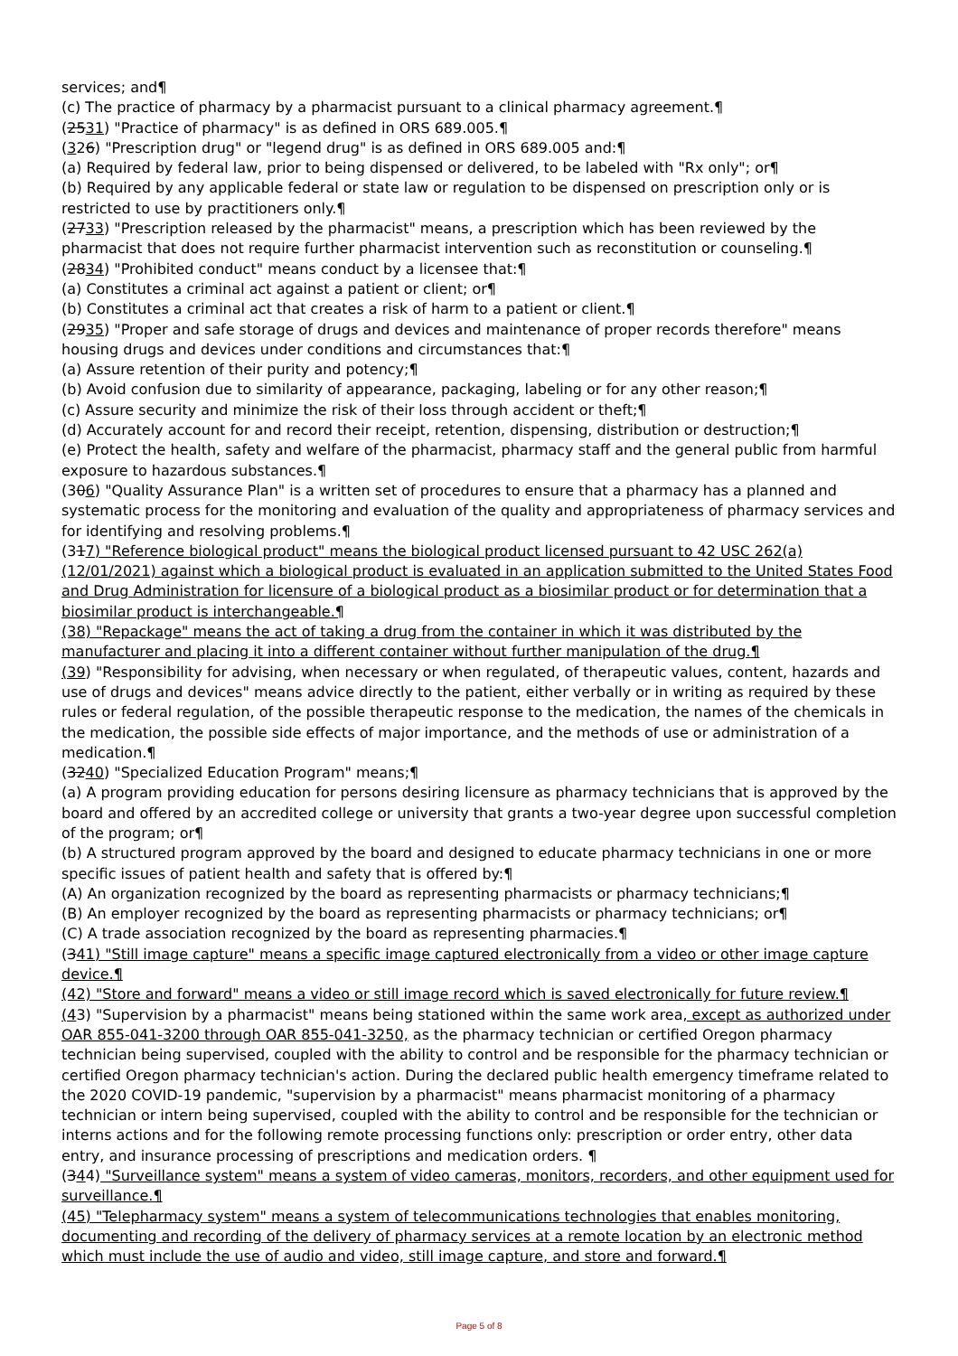services; and¶
(c) The practice of pharmacy by a pharmacist pursuant to a clinical pharmacy agreement.¶
(2531) "Practice of pharmacy" is as defined in ORS 689.005.¶
(326) "Prescription drug" or "legend drug" is as defined in ORS 689.005 and:¶
(a) Required by federal law, prior to being dispensed or delivered, to be labeled with "Rx only"; or¶
(b) Required by any applicable federal or state law or regulation to be dispensed on prescription only or is restricted to use by practitioners only.¶
(2733) "Prescription released by the pharmacist" means, a prescription which has been reviewed by the pharmacist that does not require further pharmacist intervention such as reconstitution or counseling.¶
(2834) "Prohibited conduct" means conduct by a licensee that:¶
(a) Constitutes a criminal act against a patient or client; or¶
(b) Constitutes a criminal act that creates a risk of harm to a patient or client.¶
(2935) "Proper and safe storage of drugs and devices and maintenance of proper records therefore" means housing drugs and devices under conditions and circumstances that:¶
(a) Assure retention of their purity and potency;¶
(b) Avoid confusion due to similarity of appearance, packaging, labeling or for any other reason;¶
(c) Assure security and minimize the risk of their loss through accident or theft;¶
(d) Accurately account for and record their receipt, retention, dispensing, distribution or destruction;¶
(e) Protect the health, safety and welfare of the pharmacist, pharmacy staff and the general public from harmful exposure to hazardous substances.¶
(306) "Quality Assurance Plan" is a written set of procedures to ensure that a pharmacy has a planned and systematic process for the monitoring and evaluation of the quality and appropriateness of pharmacy services and for identifying and resolving problems.¶
(317) "Reference biological product" means the biological product licensed pursuant to 42 USC 262(a) (12/01/2021) against which a biological product is evaluated in an application submitted to the United States Food and Drug Administration for licensure of a biological product as a biosimilar product or for determination that a biosimilar product is interchangeable.¶
(38) "Repackage" means the act of taking a drug from the container in which it was distributed by the manufacturer and placing it into a different container without further manipulation of the drug.¶
(39) "Responsibility for advising, when necessary or when regulated, of therapeutic values, content, hazards and use of drugs and devices" means advice directly to the patient, either verbally or in writing as required by these rules or federal regulation, of the possible therapeutic response to the medication, the names of the chemicals in the medication, the possible side effects of major importance, and the methods of use or administration of a medication.¶
(3240) "Specialized Education Program" means;¶
(a) A program providing education for persons desiring licensure as pharmacy technicians that is approved by the board and offered by an accredited college or university that grants a two-year degree upon successful completion of the program; or¶
(b) A structured program approved by the board and designed to educate pharmacy technicians in one or more specific issues of patient health and safety that is offered by:¶
(A) An organization recognized by the board as representing pharmacists or pharmacy technicians;¶
(B) An employer recognized by the board as representing pharmacists or pharmacy technicians; or¶
(C) A trade association recognized by the board as representing pharmacies.¶
(341) "Still image capture" means a specific image captured electronically from a video or other image capture device.¶
(42) "Store and forward" means a video or still image record which is saved electronically for future review.¶
(43) "Supervision by a pharmacist" means being stationed within the same work area, except as authorized under OAR 855-041-3200 through OAR 855-041-3250, as the pharmacy technician or certified Oregon pharmacy technician being supervised, coupled with the ability to control and be responsible for the pharmacy technician or certified Oregon pharmacy technician's action. During the declared public health emergency timeframe related to the 2020 COVID-19 pandemic, "supervision by a pharmacist" means pharmacist monitoring of a pharmacy technician or intern being supervised, coupled with the ability to control and be responsible for the technician or interns actions and for the following remote processing functions only: prescription or order entry, other data entry, and insurance processing of prescriptions and medication orders. ¶
(344) "Surveillance system" means a system of video cameras, monitors, recorders, and other equipment used for surveillance.¶
(45) "Telepharmacy system" means a system of telecommunications technologies that enables monitoring, documenting and recording of the delivery of pharmacy services at a remote location by an electronic method which must include the use of audio and video, still image capture, and store and forward.¶
Page 5 of 8